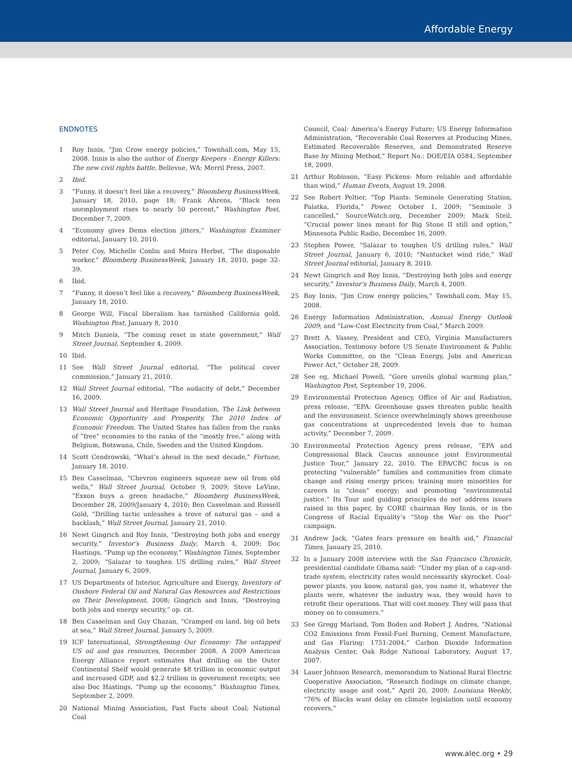Affordable Energy
ENDNOTES
1 Roy Innis, “Jim Crow energy policies,” Townhall.com, May 15, 2008. Innis is also the author of Energy Keepers - Energy Killers: The new civil rights battle, Bellevue, WA: Merril Press, 2007.
2 Ibid.
3 “Funny, it doesn’t feel like a recovery,” Bloomberg BusinessWeek, January 18, 2010, page 18; Frank Ahrens, “Black teen unemployment rises to nearly 50 percent,” Washington Post, December 7, 2009.
4 “Economy gives Dems election jitters,” Washington Examiner editorial, January 10, 2010.
5 Peter Coy, Michelle Conlin and Moira Herbst, “The disposable worker,” Bloomberg BusinessWeek, January 18, 2010, page 32-39.
6 Ibid.
7 “Funny, it doesn’t feel like a recovery,” Bloomberg BusinessWeek, January 18, 2010.
8 George Will, Fiscal liberalism has tarnished California gold, Washington Post, January 8, 2010
9 Mitch Daniels, “The coming reset in state government,” Wall Street Journal, September 4, 2009.
10 Ibid.
11 See Wall Street Journal editorial, “The political cover commission,” January 21, 2010.
12 Wall Street Journal editorial, “The audacity of debt,” December 16, 2009.
13 Wall Street Journal and Heritage Foundation, The Link between Economic Opportunity and Prosperity, The 2010 Index of Economic Freedom. The United States has fallen from the ranks of “free” economies to the ranks of the “mostly free,” along with Belgium, Botswana, Chile, Sweden and the United Kingdom.
14 Scott Cendrowski, “What’s ahead in the next decade,” Fortune, January 18, 2010.
15 Ben Casselman, “Chevron engineers squeeze new oil from old wells,” Wall Street Journal, October 9, 2009; Steve LeVine, “Exxon buys a green headache,” Bloomberg BusinessWeek, December 28, 2009/January 4, 2010; Ben Casselman and Russell Gold, “Drilling tactic unleashes a trove of natural gas – and a backlash,” Wall Street Journal, January 21, 2010.
16 Newt Gingrich and Roy Innis, “Destroying both jobs and energy security,” Investor’s Business Daily, March 4, 2009; Doc Hastings, “Pump up the economy,” Washington Times, September 2, 2009; “Salazar to toughen US drilling rules,” Wall Street Journal, January 6, 2009.
17 US Departments of Interior, Agriculture and Energy, Inventory of Onshore Federal Oil and Natural Gas Resources and Restrictions on Their Development, 2008; Gingrich and Innis, “Destroying both jobs and energy security,” op. cit.
18 Ben Casselman and Guy Chazan, “Cramped on land, big oil bets at sea,” Wall Street Journal, January 5, 2009.
19 ICF International, Strengthening Our Economy: The untapped US oil and gas resources, December 2008. A 2009 American Energy Alliance report estimates that drilling on the Outer Continental Shelf would generate $8 trillion in economic output and increased GDP, and $2.2 trillion in government receipts; see also Doc Hastings, “Pump up the economy,” Washington Times, September 2, 2009.
20 National Mining Association, Fast Facts about Coal; National Coal
Council, Coal: America’s Energy Future; US Energy Information Administration, “Recoverable Coal Reserves at Producing Mines, Estimated Recoverable Reserves, and Demonstrated Reserve Base by Mining Method,” Report No.: DOE/EIA 0584, September 18, 2009.
21 Arthur Robinson, “Easy Pickens: More reliable and affordable than wind,” Human Events, August 19, 2008.
22 See Robert Peltier, “Top Plants: Seminole Generating Station, Palatka, Florida,” Power, October 1, 2009; “Seminole 3 cancelled,” SourceWatch.org, December 2009; Mark Steil, “Crucial power lines meant for Big Stone II still and option,” Minnesota Public Radio, December 16, 2009.
23 Stephen Power, “Salazar to toughen US drilling rules,” Wall Street Journal, January 6, 2010; “Nantucket wind ride,” Wall Street Journal editorial, January 8, 2010.
24 Newt Gingrich and Roy Innis, “Destroying both jobs and energy security,” Investor’s Business Daily, March 4, 2009.
25 Roy Innis, “Jim Crow energy policies,” Townhall.com, May 15, 2008.
26 Energy Information Administration, Annual Energy Outlook 2009; and “Low-Cost Electricity from Coal,” March 2009.
27 Brett A. Vassey, President and CEO, Virginia Manufacturers Association, Testimony before US Senate Environment & Public Works Committee, on the “Clean Energy, Jobs and American Power Act,” October 28, 2009.
28 See eg, Michael Powell, “Gore unveils global warming plan,” Washington Post, September 19, 2006.
29 Environmental Protection Agency, Office of Air and Radiation, press release, “EPA: Greenhouse gases threaten public health and the environment. Science overwhelmingly shows greenhouse gas concentrations at unprecedented levels due to human activity,” December 7, 2009.
30 Environmental Protection Agency press release, “EPA and Congressional Black Caucus announce joint Environmental Justice Tour,” January 22, 2010. The EPA/CBC focus is on protecting “vulnerable” families and communities from climate change and rising energy prices; training more minorities for careers in “clean” energy; and promoting “environmental justice.” Its Tour and guiding principles do not address issues raised in this paper, by CORE chairman Roy Innis, or in the Congress of Racial Equality’s “Stop the War on the Poor” campaign.
31 Andrew Jack, “Gates fears pressure on health aid,” Financial Times, January 25, 2010.
32 In a January 2008 interview with the San Francisco Chronicle, presidential candidate Obama said: “Under my plan of a cap-and-trade system, electricity rates would necessarily skyrocket. Coal-power plants, you know, natural gas, you name it, whatever the plants were, whatever the industry was, they would have to retrofit their operations. That will cost money. They will pass that money on to consumers.”
33 See Gregg Marland, Tom Boden and Robert J. Andres, “National CO2 Emissions from Fossil-Fuel Burning, Cement Manufacture, and Gas Flaring: 1751-2004,” Carbon Dioxide Information Analysis Center, Oak Ridge National Laboratory, August 17, 2007.
34 Lauer Johnson Research, memorandum to National Rural Electric Cooperative Association, “Research findings on climate change, electricity usage and cost,” April 20, 2009; Louisiana Weekly, “76% of Blacks want delay on climate legislation until economy recovers,”
www.alec.org • 29